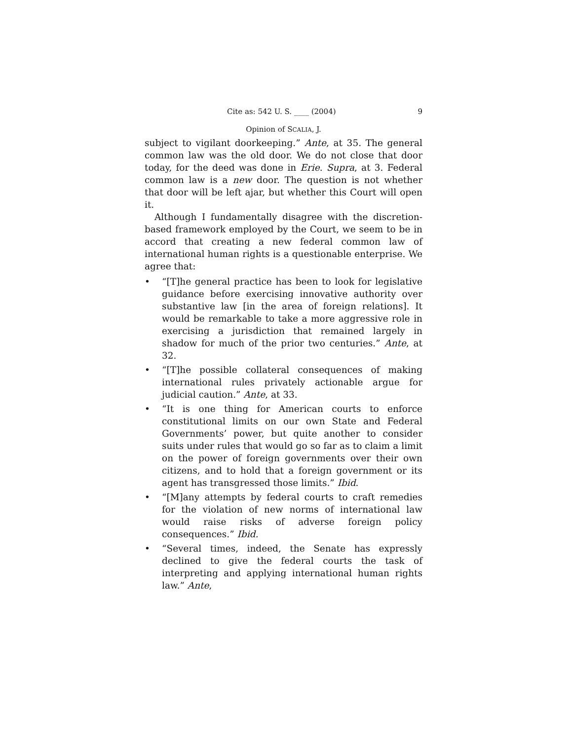Cite as: 542 U. S. ____ (2004) 9
Opinion of SCALIA, J.
subject to vigilant doorkeeping.” Ante, at 35. The general common law was the old door. We do not close that door today, for the deed was done in Erie. Supra, at 3. Federal common law is a new door. The question is not whether that door will be left ajar, but whether this Court will open it.
Although I fundamentally disagree with the discretion-based framework employed by the Court, we seem to be in accord that creating a new federal common law of international human rights is a questionable enterprise. We agree that:
• “[T]he general practice has been to look for legislative guidance before exercising innovative authority over substantive law [in the area of foreign relations]. It would be remarkable to take a more aggressive role in exercising a jurisdiction that remained largely in shadow for much of the prior two centuries.” Ante, at 32.
• “[T]he possible collateral consequences of making international rules privately actionable argue for judicial caution.” Ante, at 33.
• “It is one thing for American courts to enforce constitutional limits on our own State and Federal Governments’ power, but quite another to consider suits under rules that would go so far as to claim a limit on the power of foreign governments over their own citizens, and to hold that a foreign government or its agent has transgressed those limits.” Ibid.
• “[M]any attempts by federal courts to craft remedies for the violation of new norms of international law would raise risks of adverse foreign policy consequences.” Ibid.
• “Several times, indeed, the Senate has expressly declined to give the federal courts the task of interpreting and applying international human rights law.” Ante,